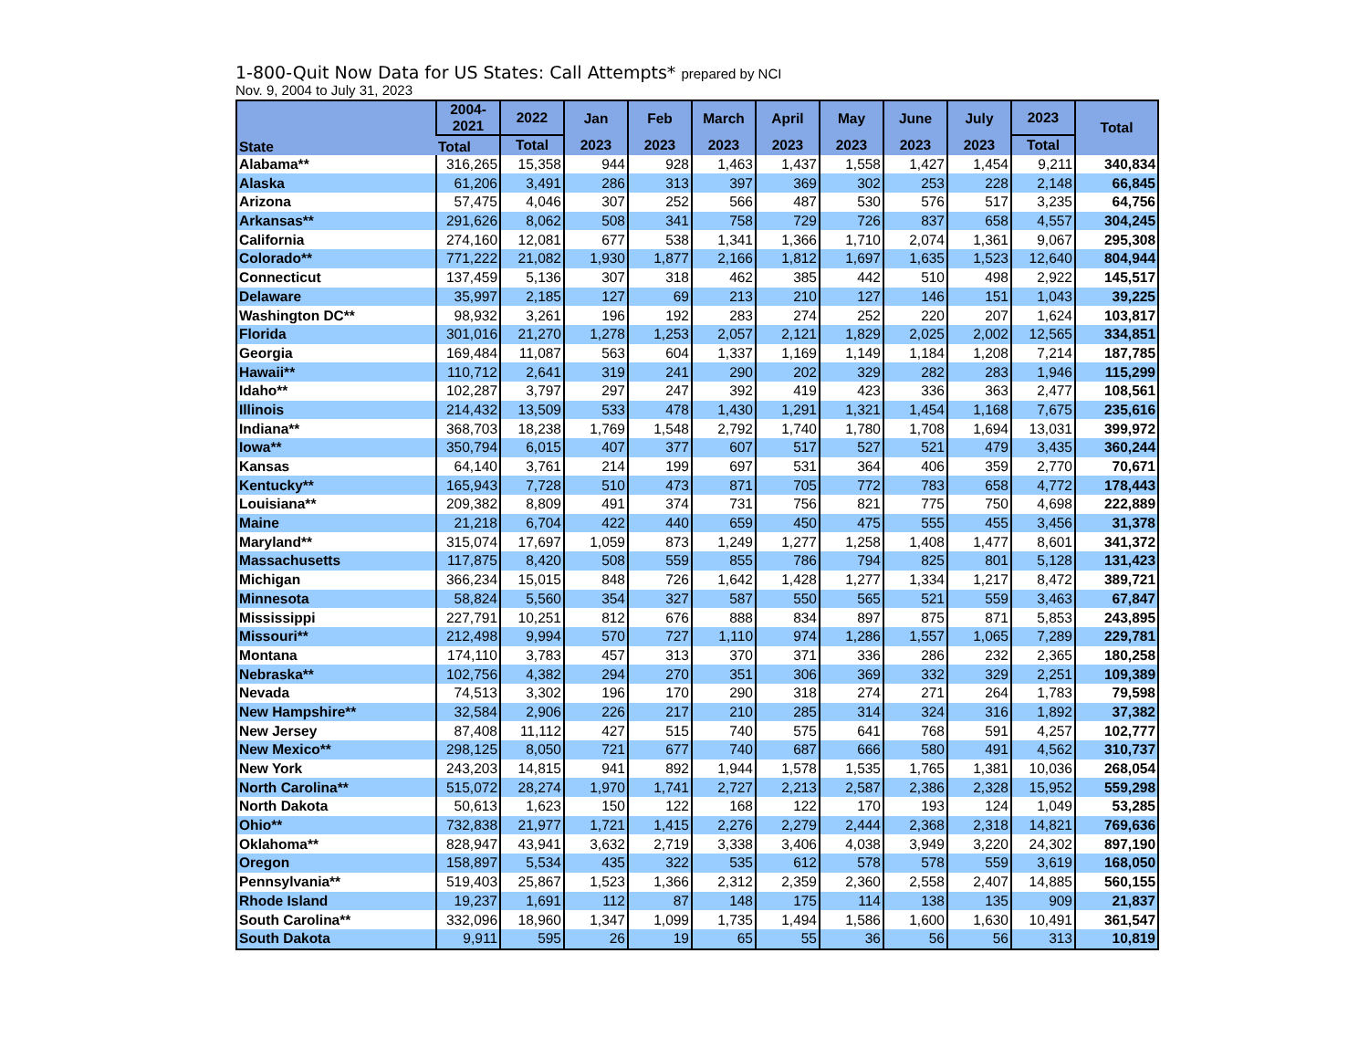1-800-Quit Now Data for US States: Call Attempts* prepared by NCI
Nov. 9, 2004 to July 31, 2023
| State | 2004-2021 | 2022 | Jan | Feb | March | April | May | June | July | 2023 | Total |
| --- | --- | --- | --- | --- | --- | --- | --- | --- | --- | --- | --- |
| | Total | Total | 2023 | 2023 | 2023 | 2023 | 2023 | 2023 | 2023 | Total | |
| Alabama** | 316,265 | 15,358 | 944 | 928 | 1,463 | 1,437 | 1,558 | 1,427 | 1,454 | 9,211 | 340,834 |
| Alaska | 61,206 | 3,491 | 286 | 313 | 397 | 369 | 302 | 253 | 228 | 2,148 | 66,845 |
| Arizona | 57,475 | 4,046 | 307 | 252 | 566 | 487 | 530 | 576 | 517 | 3,235 | 64,756 |
| Arkansas** | 291,626 | 8,062 | 508 | 341 | 758 | 729 | 726 | 837 | 658 | 4,557 | 304,245 |
| California | 274,160 | 12,081 | 677 | 538 | 1,341 | 1,366 | 1,710 | 2,074 | 1,361 | 9,067 | 295,308 |
| Colorado** | 771,222 | 21,082 | 1,930 | 1,877 | 2,166 | 1,812 | 1,697 | 1,635 | 1,523 | 12,640 | 804,944 |
| Connecticut | 137,459 | 5,136 | 307 | 318 | 462 | 385 | 442 | 510 | 498 | 2,922 | 145,517 |
| Delaware | 35,997 | 2,185 | 127 | 69 | 213 | 210 | 127 | 146 | 151 | 1,043 | 39,225 |
| Washington DC** | 98,932 | 3,261 | 196 | 192 | 283 | 274 | 252 | 220 | 207 | 1,624 | 103,817 |
| Florida | 301,016 | 21,270 | 1,278 | 1,253 | 2,057 | 2,121 | 1,829 | 2,025 | 2,002 | 12,565 | 334,851 |
| Georgia | 169,484 | 11,087 | 563 | 604 | 1,337 | 1,169 | 1,149 | 1,184 | 1,208 | 7,214 | 187,785 |
| Hawaii** | 110,712 | 2,641 | 319 | 241 | 290 | 202 | 329 | 282 | 283 | 1,946 | 115,299 |
| Idaho** | 102,287 | 3,797 | 297 | 247 | 392 | 419 | 423 | 336 | 363 | 2,477 | 108,561 |
| Illinois | 214,432 | 13,509 | 533 | 478 | 1,430 | 1,291 | 1,321 | 1,454 | 1,168 | 7,675 | 235,616 |
| Indiana** | 368,703 | 18,238 | 1,769 | 1,548 | 2,792 | 1,740 | 1,780 | 1,708 | 1,694 | 13,031 | 399,972 |
| Iowa** | 350,794 | 6,015 | 407 | 377 | 607 | 517 | 527 | 521 | 479 | 3,435 | 360,244 |
| Kansas | 64,140 | 3,761 | 214 | 199 | 697 | 531 | 364 | 406 | 359 | 2,770 | 70,671 |
| Kentucky** | 165,943 | 7,728 | 510 | 473 | 871 | 705 | 772 | 783 | 658 | 4,772 | 178,443 |
| Louisiana** | 209,382 | 8,809 | 491 | 374 | 731 | 756 | 821 | 775 | 750 | 4,698 | 222,889 |
| Maine | 21,218 | 6,704 | 422 | 440 | 659 | 450 | 475 | 555 | 455 | 3,456 | 31,378 |
| Maryland** | 315,074 | 17,697 | 1,059 | 873 | 1,249 | 1,277 | 1,258 | 1,408 | 1,477 | 8,601 | 341,372 |
| Massachusetts | 117,875 | 8,420 | 508 | 559 | 855 | 786 | 794 | 825 | 801 | 5,128 | 131,423 |
| Michigan | 366,234 | 15,015 | 848 | 726 | 1,642 | 1,428 | 1,277 | 1,334 | 1,217 | 8,472 | 389,721 |
| Minnesota | 58,824 | 5,560 | 354 | 327 | 587 | 550 | 565 | 521 | 559 | 3,463 | 67,847 |
| Mississippi | 227,791 | 10,251 | 812 | 676 | 888 | 834 | 897 | 875 | 871 | 5,853 | 243,895 |
| Missouri** | 212,498 | 9,994 | 570 | 727 | 1,110 | 974 | 1,286 | 1,557 | 1,065 | 7,289 | 229,781 |
| Montana | 174,110 | 3,783 | 457 | 313 | 370 | 371 | 336 | 286 | 232 | 2,365 | 180,258 |
| Nebraska** | 102,756 | 4,382 | 294 | 270 | 351 | 306 | 369 | 332 | 329 | 2,251 | 109,389 |
| Nevada | 74,513 | 3,302 | 196 | 170 | 290 | 318 | 274 | 271 | 264 | 1,783 | 79,598 |
| New Hampshire** | 32,584 | 2,906 | 226 | 217 | 210 | 285 | 314 | 324 | 316 | 1,892 | 37,382 |
| New Jersey | 87,408 | 11,112 | 427 | 515 | 740 | 575 | 641 | 768 | 591 | 4,257 | 102,777 |
| New Mexico** | 298,125 | 8,050 | 721 | 677 | 740 | 687 | 666 | 580 | 491 | 4,562 | 310,737 |
| New York | 243,203 | 14,815 | 941 | 892 | 1,944 | 1,578 | 1,535 | 1,765 | 1,381 | 10,036 | 268,054 |
| North Carolina** | 515,072 | 28,274 | 1,970 | 1,741 | 2,727 | 2,213 | 2,587 | 2,386 | 2,328 | 15,952 | 559,298 |
| North Dakota | 50,613 | 1,623 | 150 | 122 | 168 | 122 | 170 | 193 | 124 | 1,049 | 53,285 |
| Ohio** | 732,838 | 21,977 | 1,721 | 1,415 | 2,276 | 2,279 | 2,444 | 2,368 | 2,318 | 14,821 | 769,636 |
| Oklahoma** | 828,947 | 43,941 | 3,632 | 2,719 | 3,338 | 3,406 | 4,038 | 3,949 | 3,220 | 24,302 | 897,190 |
| Oregon | 158,897 | 5,534 | 435 | 322 | 535 | 612 | 578 | 578 | 559 | 3,619 | 168,050 |
| Pennsylvania** | 519,403 | 25,867 | 1,523 | 1,366 | 2,312 | 2,359 | 2,360 | 2,558 | 2,407 | 14,885 | 560,155 |
| Rhode Island | 19,237 | 1,691 | 112 | 87 | 148 | 175 | 114 | 138 | 135 | 909 | 21,837 |
| South Carolina** | 332,096 | 18,960 | 1,347 | 1,099 | 1,735 | 1,494 | 1,586 | 1,600 | 1,630 | 10,491 | 361,547 |
| South Dakota | 9,911 | 595 | 26 | 19 | 65 | 55 | 36 | 56 | 56 | 313 | 10,819 |